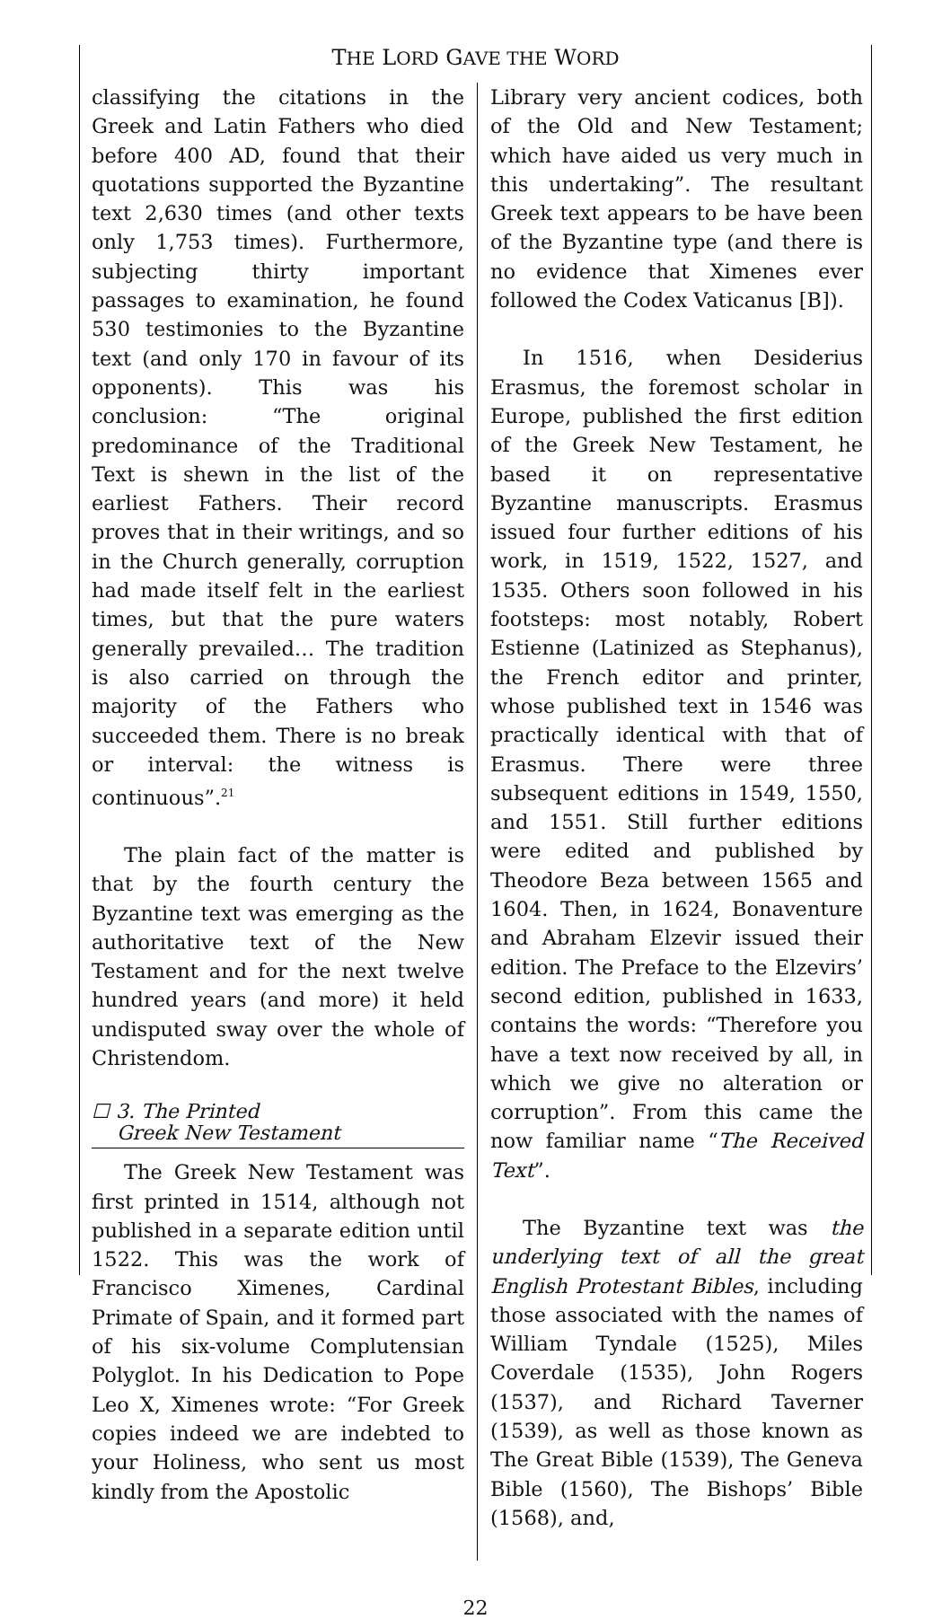THE LORD GAVE THE WORD
classifying the citations in the Greek and Latin Fathers who died before 400 AD, found that their quotations supported the Byzantine text 2,630 times (and other texts only 1,753 times). Furthermore, subjecting thirty important passages to examination, he found 530 testimonies to the Byzantine text (and only 170 in favour of its opponents). This was his conclusion: “The original predominance of the Traditional Text is shewn in the list of the earliest Fathers. Their record proves that in their writings, and so in the Church generally, corruption had made itself felt in the earliest times, but that the pure waters generally prevailed… The tradition is also carried on through the majority of the Fathers who succeeded them. There is no break or interval: the witness is continuous”.<sup>21</sup>
The plain fact of the matter is that by the fourth century the Byzantine text was emerging as the authoritative text of the New Testament and for the next twelve hundred years (and more) it held undisputed sway over the whole of Christendom.
☐ 3. The Printed
Greek New Testament
The Greek New Testament was first printed in 1514, although not published in a separate edition until 1522. This was the work of Francisco Ximenes, Cardinal Primate of Spain, and it formed part of his six-volume Complutensian Polyglot. In his Dedication to Pope Leo X, Ximenes wrote: “For Greek copies indeed we are indebted to your Holiness, who sent us most kindly from the Apostolic
Library very ancient codices, both of the Old and New Testament; which have aided us very much in this undertaking”. The resultant Greek text appears to be have been of the Byzantine type (and there is no evidence that Ximenes ever followed the Codex Vaticanus [B]).
In 1516, when Desiderius Erasmus, the foremost scholar in Europe, published the first edition of the Greek New Testament, he based it on representative Byzantine manuscripts. Erasmus issued four further editions of his work, in 1519, 1522, 1527, and 1535. Others soon followed in his footsteps: most notably, Robert Estienne (Latinized as Stephanus), the French editor and printer, whose published text in 1546 was practically identical with that of Erasmus. There were three subsequent editions in 1549, 1550, and 1551. Still further editions were edited and published by Theodore Beza between 1565 and 1604. Then, in 1624, Bonaventure and Abraham Elzevir issued their edition. The Preface to the Elzevirs’ second edition, published in 1633, contains the words: “Therefore you have a text now received by all, in which we give no alteration or corruption”. From this came the now familiar name “The Received Text”.
The Byzantine text was the underlying text of all the great English Protestant Bibles, including those associated with the names of William Tyndale (1525), Miles Coverdale (1535), John Rogers (1537), and Richard Taverner (1539), as well as those known as The Great Bible (1539), The Geneva Bible (1560), The Bishops’ Bible (1568), and,
22